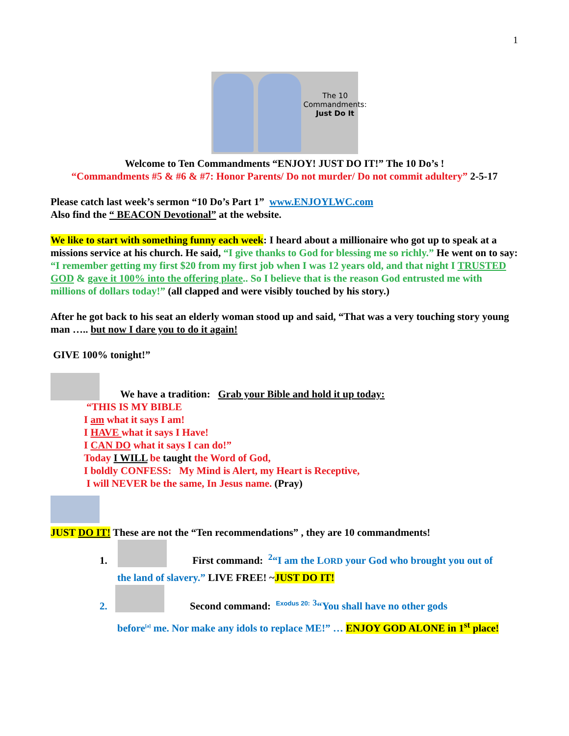1
The 10
Commandments:
Just Do It
Welcome to Ten Commandments “ENJOY! JUST DO IT!” The 10 Do’s !
“Commandments #5 & #6 & #7: Honor Parents/ Do not murder/ Do not commit adultery” 2-5-17
Please catch last week’s sermon “10 Do’s Part 1” www.ENJOYLWC.com
Also find the “ BEACON Devotional” at the website.
We like to start with something funny each week: I heard about a millionaire who got up to speak at a missions service at his church. He said, “I give thanks to God for blessing me so richly.” He went on to say: “I remember getting my first $20 from my first job when I was 12 years old, and that night I TRUSTED GOD & gave it 100% into the offering plate.. So I believe that is the reason God entrusted me with millions of dollars today!” (all clapped and were visibly touched by his story.)
After he got back to his seat an elderly woman stood up and said, “That was a very touching story young man ….. but now I dare you to do it again!
GIVE 100% tonight!”
We have a tradition: Grab your Bible and hold it up today:
“THIS IS MY BIBLE
I am what it says I am!
I HAVE what it says I Have!
I CAN DO what it says I can do!”
Today I WILL be taught the Word of God,
I boldly CONFESS: My Mind is Alert, my Heart is Receptive,
I will NEVER be the same, In Jesus name. (Pray)
JUST DO IT! These are not the “Ten recommendations” , they are 10 commandments!
1. First command: <sup>2</sup>“I am the LORD your God who brought you out of
the land of slavery.” LIVE FREE! ~JUST DO IT!
2. Second command: <sup>Exodus 20:</sup> <sup>3</sup>“You shall have no other gods
before<sup>[a]</sup> me. Nor make any idols to replace ME!” … ENJOY GOD ALONE in 1<sup>st</sup> place!